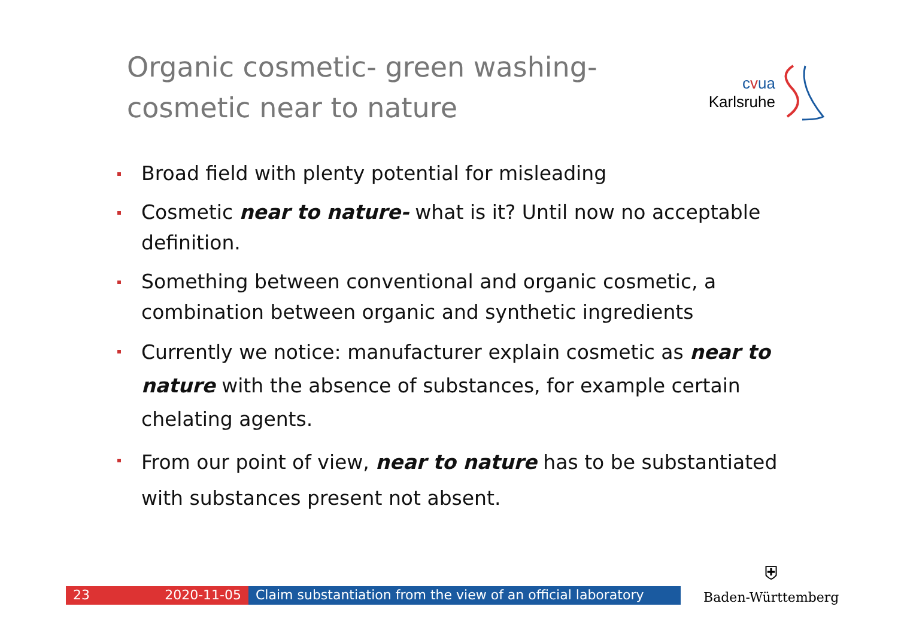Organic cosmetic- green washing-
cosmetic near to nature
cvua
Karlsruhe
Broad field with plenty potential for misleading
Cosmetic near to nature- what is it? Until now no acceptable definition.
Something between conventional and organic cosmetic, a combination between organic and synthetic ingredients
Currently we notice: manufacturer explain cosmetic as near to nature with the absence of substances, for example certain chelating agents.
From our point of view, near to nature has to be substantiated with substances present not absent.
23 2020-11-05 Claim substantiation from the view of an official laboratory
⛨
Baden-Württemberg